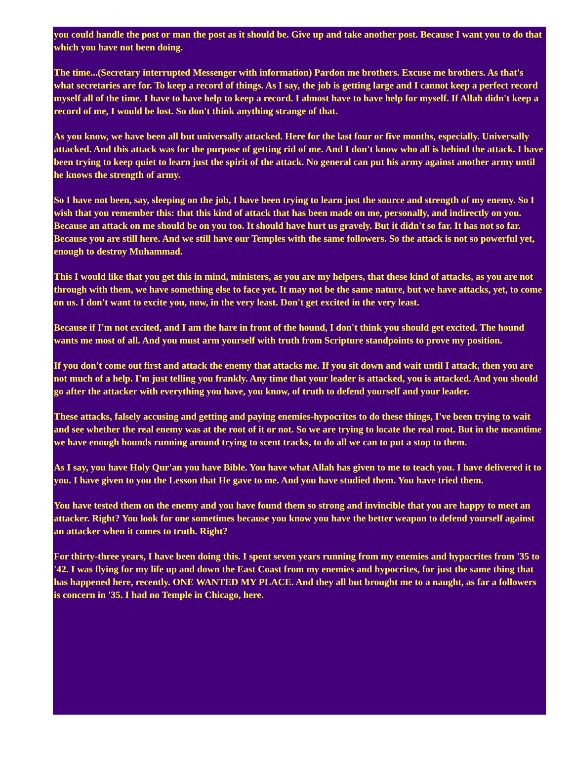you could handle the post or man the post as it should be. Give up and take another post. Because I want you to do that which you have not been doing.
The time...(Secretary interrupted Messenger with information) Pardon me brothers. Excuse me brothers. As that's what secretaries are for. To keep a record of things. As I say, the job is getting large and I cannot keep a perfect record myself all of the time. I have to have help to keep a record. I almost have to have help for myself. If Allah didn't keep a record of me, I would be lost. So don't think anything strange of that.
As you know, we have been all but universally attacked. Here for the last four or five months, especially. Universally attacked. And this attack was for the purpose of getting rid of me. And I don't know who all is behind the attack. I have been trying to keep quiet to learn just the spirit of the attack. No general can put his army against another army until he knows the strength of army.
So I have not been, say, sleeping on the job, I have been trying to learn just the source and strength of my enemy. So I wish that you remember this: that this kind of attack that has been made on me, personally, and indirectly on you. Because an attack on me should be on you too. It should have hurt us gravely. But it didn't so far. It has not so far. Because you are still here. And we still have our Temples with the same followers. So the attack is not so powerful yet, enough to destroy Muhammad.
This I would like that you get this in mind, ministers, as you are my helpers, that these kind of attacks, as you are not through with them, we have something else to face yet. It may not be the same nature, but we have attacks, yet, to come on us. I don't want to excite you, now, in the very least. Don't get excited in the very least.
Because if I'm not excited, and I am the hare in front of the hound, I don't think you should get excited. The hound wants me most of all. And you must arm yourself with truth from Scripture standpoints to prove my position.
If you don't come out first and attack the enemy that attacks me. If you sit down and wait until I attack, then you are not much of a help. I'm just telling you frankly. Any time that your leader is attacked, you is attacked. And you should go after the attacker with everything you have, you know, of truth to defend yourself and your leader.
These attacks, falsely accusing and getting and paying enemies-hypocrites to do these things, I've been trying to wait and see whether the real enemy was at the root of it or not. So we are trying to locate the real root. But in the meantime we have enough hounds running around trying to scent tracks, to do all we can to put a stop to them.
As I say, you have Holy Qur'an you have Bible. You have what Allah has given to me to teach you. I have delivered it to you. I have given to you the Lesson that He gave to me. And you have studied them. You have tried them.
You have tested them on the enemy and you have found them so strong and invincible that you are happy to meet an attacker. Right? You look for one sometimes because you know you have the better weapon to defend yourself against an attacker when it comes to truth. Right?
For thirty-three years, I have been doing this. I spent seven years running from my enemies and hypocrites from '35 to '42. I was flying for my life up and down the East Coast from my enemies and hypocrites, for just the same thing that has happened here, recently. ONE WANTED MY PLACE. And they all but brought me to a naught, as far a followers is concern in '35. I had no Temple in Chicago, here.